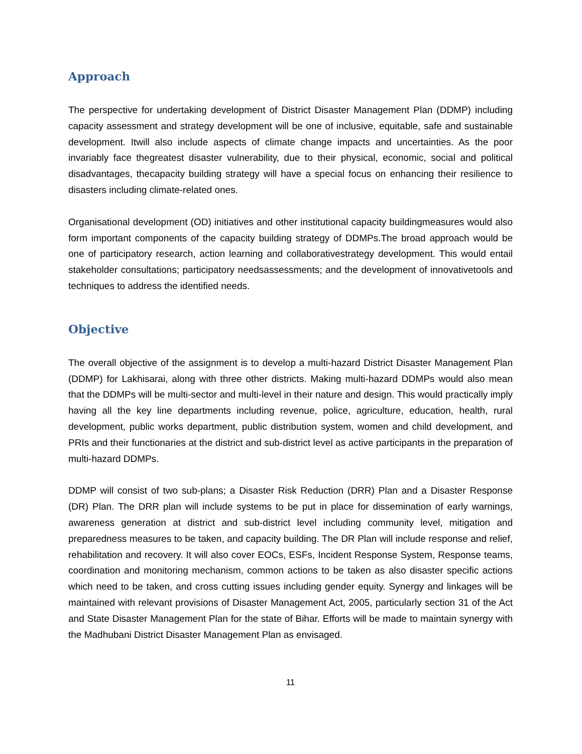Approach
The perspective for undertaking development of District Disaster Management Plan (DDMP) including capacity assessment and strategy development will be one of inclusive, equitable, safe and sustainable development. Itwill also include aspects of climate change impacts and uncertainties. As the poor invariably face thegreatest disaster vulnerability, due to their physical, economic, social and political disadvantages, thecapacity building strategy will have a special focus on enhancing their resilience to disasters including climate-related ones.
Organisational development (OD) initiatives and other institutional capacity buildingmeasures would also form important components of the capacity building strategy of DDMPs.The broad approach would be one of participatory research, action learning and collaborativestrategy development. This would entail stakeholder consultations; participatory needsassessments; and the development of innovativetools and techniques to address the identified needs.
Objective
The overall objective of the assignment is to develop a multi-hazard District Disaster Management Plan (DDMP) for Lakhisarai, along with three other districts. Making multi-hazard DDMPs would also mean that the DDMPs will be multi-sector and multi-level in their nature and design. This would practically imply having all the key line departments including revenue, police, agriculture, education, health, rural development, public works department, public distribution system, women and child development, and PRIs and their functionaries at the district and sub-district level as active participants in the preparation of multi-hazard DDMPs.
DDMP will consist of two sub-plans; a Disaster Risk Reduction (DRR) Plan and a Disaster Response (DR) Plan. The DRR plan will include systems to be put in place for dissemination of early warnings, awareness generation at district and sub-district level including community level, mitigation and preparedness measures to be taken, and capacity building. The DR Plan will include response and relief, rehabilitation and recovery. It will also cover EOCs, ESFs, Incident Response System, Response teams, coordination and monitoring mechanism, common actions to be taken as also disaster specific actions which need to be taken, and cross cutting issues including gender equity. Synergy and linkages will be maintained with relevant provisions of Disaster Management Act, 2005, particularly section 31 of the Act and State Disaster Management Plan for the state of Bihar. Efforts will be made to maintain synergy with the Madhubani District Disaster Management Plan as envisaged.
11